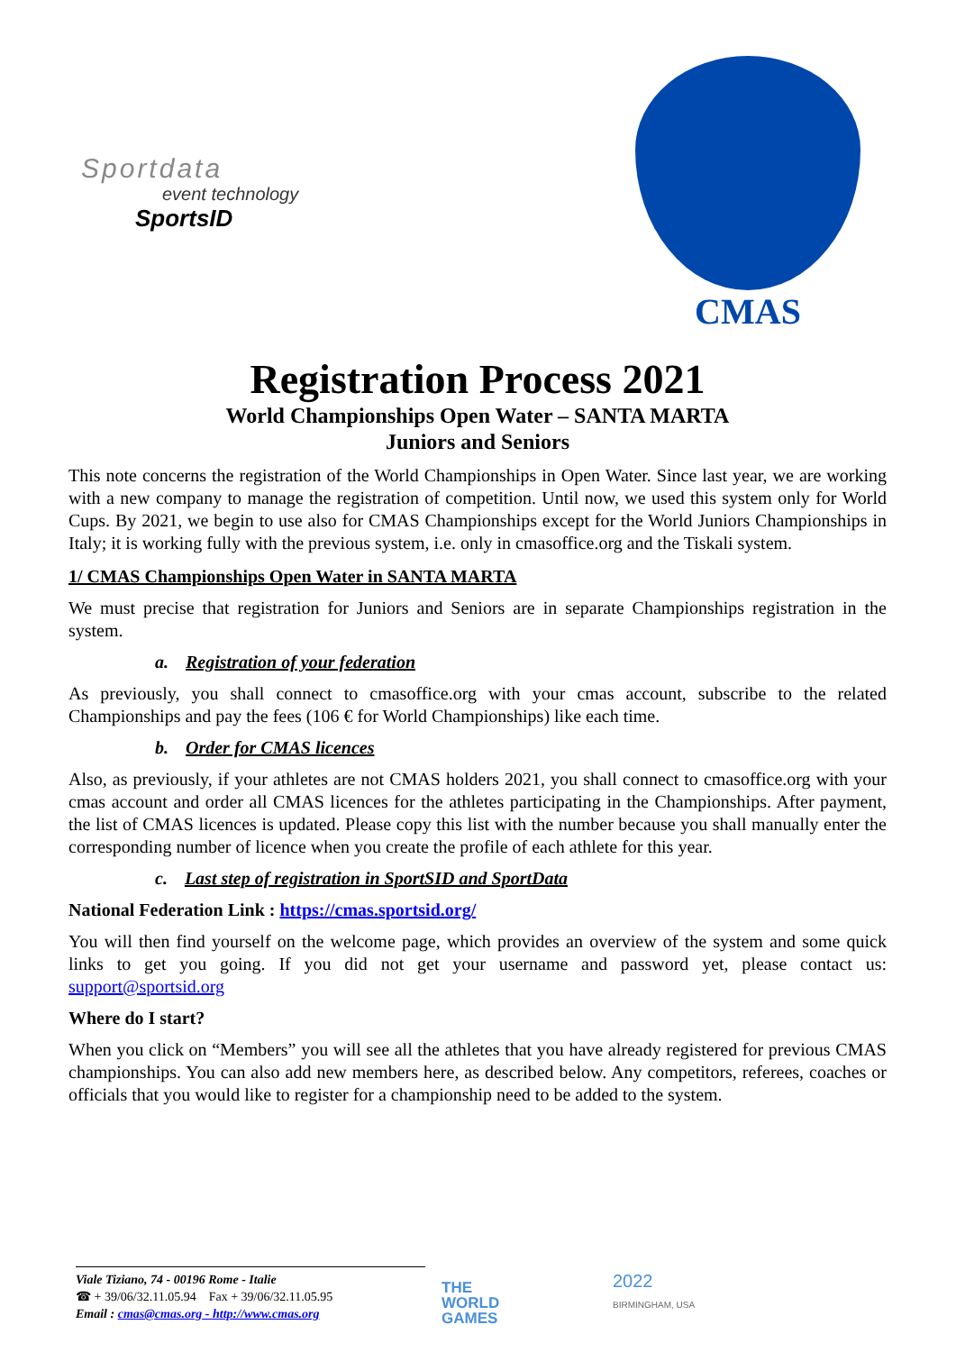Sportdata
event technology
SportsID
CMAS
Registration Process 2021
World Championships Open Water – SANTA MARTA
Juniors and Seniors
This note concerns the registration of the World Championships in Open Water. Since last year, we are working with a new company to manage the registration of competition. Until now, we used this system only for World Cups. By 2021, we begin to use also for CMAS Championships except for the World Juniors Championships in Italy; it is working fully with the previous system, i.e. only in cmasoffice.org and the Tiskali system.
1/ CMAS Championships Open Water in SANTA MARTA
We must precise that registration for Juniors and Seniors are in separate Championships registration in the system.
a. Registration of your federation
As previously, you shall connect to cmasoffice.org with your cmas account, subscribe to the related Championships and pay the fees (106 € for World Championships) like each time.
b. Order for CMAS licences
Also, as previously, if your athletes are not CMAS holders 2021, you shall connect to cmasoffice.org with your cmas account and order all CMAS licences for the athletes participating in the Championships. After payment, the list of CMAS licences is updated. Please copy this list with the number because you shall manually enter the corresponding number of licence when you create the profile of each athlete for this year.
c. Last step of registration in SportSID and SportData
National Federation Link : https://cmas.sportsid.org/
You will then find yourself on the welcome page, which provides an overview of the system and some quick links to get you going. If you did not get your username and password yet, please contact us: support@sportsid.org
Where do I start?
When you click on “Members” you will see all the athletes that you have already registered for previous CMAS championships. You can also add new members here, as described below. Any competitors, referees, coaches or officials that you would like to register for a championship need to be added to the system.
Viale Tiziano, 74 - 00196 Rome - Italie
☎ + 39/06/32.11.05.94 Fax + 39/06/32.11.05.95
Email : cmas@cmas.org - http://www.cmas.org
THE
WORLD
GAMES
2022
BIRMINGHAM, USA